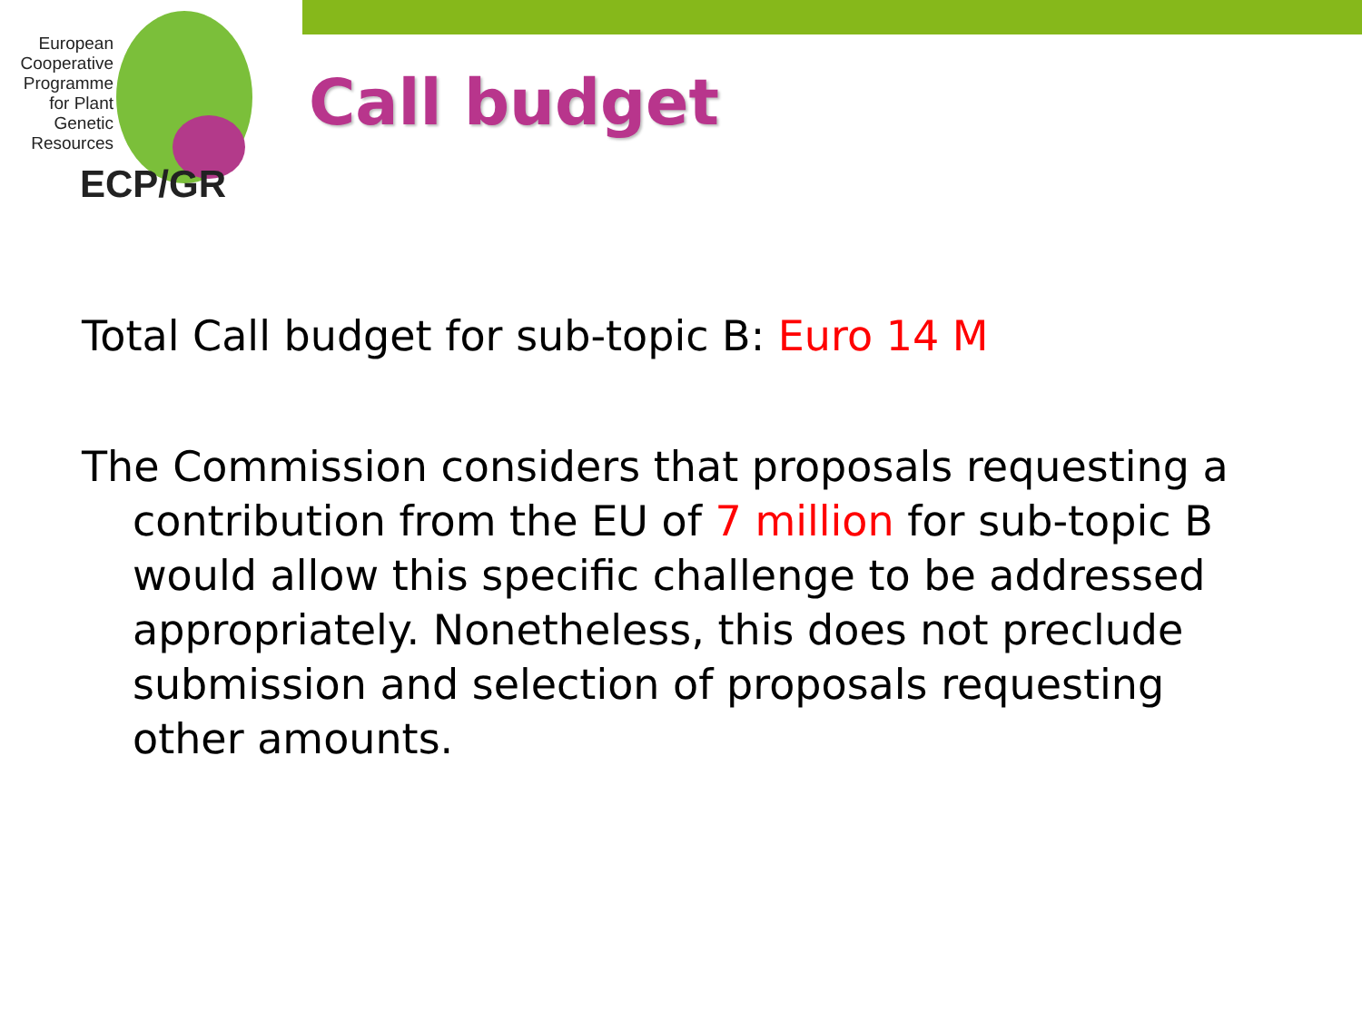European
Cooperative
Programme
for Plant
Genetic
Resources
ECP/GR
Call budget
Total Call budget for sub-topic B: Euro 14 M
The Commission considers that proposals requesting a contribution from the EU of 7 million for sub-topic B would allow this specific challenge to be addressed appropriately. Nonetheless, this does not preclude submission and selection of proposals requesting other amounts.